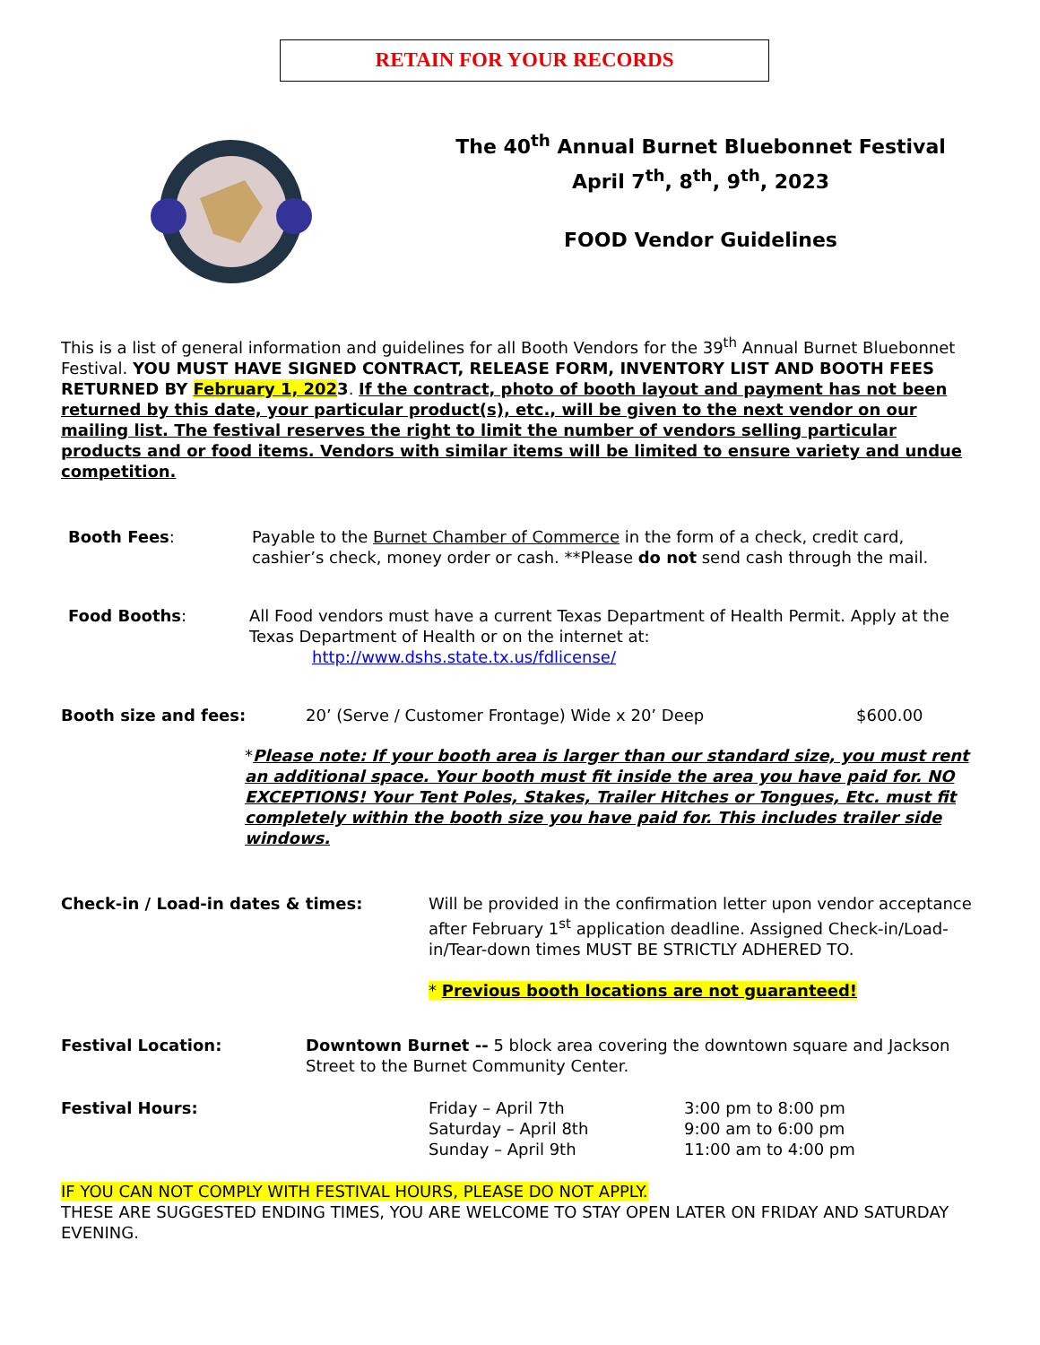RETAIN FOR YOUR RECORDS
The 40<sup>th</sup> Annual Burnet Bluebonnet Festival
April 7<sup>th</sup>, 8<sup>th</sup>, 9<sup>th</sup>, 2023
FOOD Vendor Guidelines
This is a list of general information and guidelines for all Booth Vendors for the 39<sup>th</sup> Annual Burnet Bluebonnet Festival. YOU MUST HAVE SIGNED CONTRACT, RELEASE FORM, INVENTORY LIST AND BOOTH FEES RETURNED BY February 1, 2023. If the contract, photo of booth layout and payment has not been returned by this date, your particular product(s), etc., will be given to the next vendor on our mailing list. The festival reserves the right to limit the number of vendors selling particular products and or food items. Vendors with similar items will be limited to ensure variety and undue competition.
Booth Fees: Payable to the Burnet Chamber of Commerce in the form of a check, credit card, cashier’s check, money order or cash. **Please do not send cash through the mail.
Food Booths: All Food vendors must have a current Texas Department of Health Permit. Apply at the Texas Department of Health or on the internet at:
http://www.dshs.state.tx.us/fdlicense/
Booth size and fees: 20’ (Serve / Customer Frontage) Wide x 20’ Deep $600.00
*Please note: If your booth area is larger than our standard size, you must rent an additional space. Your booth must fit inside the area you have paid for. NO EXCEPTIONS! Your Tent Poles, Stakes, Trailer Hitches or Tongues, Etc. must fit completely within the booth size you have paid for. This includes trailer side windows.
Check-in / Load-in dates & times: Will be provided in the confirmation letter upon vendor acceptance after February 1<sup>st</sup> application deadline. Assigned Check-in/Load-in/Tear-down times MUST BE STRICTLY ADHERED TO.
* Previous booth locations are not guaranteed!
Festival Location: Downtown Burnet -- 5 block area covering the downtown square and Jackson Street to the Burnet Community Center.
Festival Hours: Friday – April 7th
Saturday – April 8th
Sunday – April 9th
3:00 pm to 8:00 pm
9:00 am to 6:00 pm
11:00 am to 4:00 pm
IF YOU CAN NOT COMPLY WITH FESTIVAL HOURS, PLEASE DO NOT APPLY.
THESE ARE SUGGESTED ENDING TIMES, YOU ARE WELCOME TO STAY OPEN LATER ON FRIDAY AND SATURDAY EVENING.